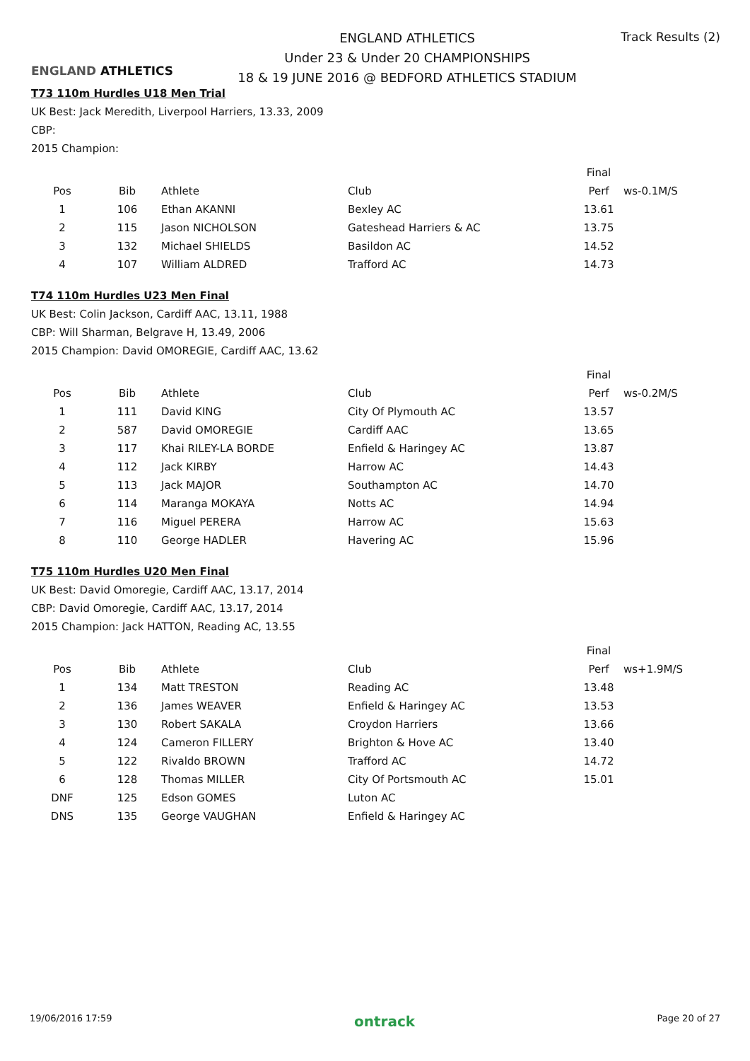ENGLAND ATHLETICS
ENGLAND ATHLETICS
Under 23 & Under 20 CHAMPIONSHIPS
18 & 19 JUNE 2016 @ BEDFORD ATHLETICS STADIUM
Track Results (2)
T73 110m Hurdles U18 Men Trial
UK Best: Jack Meredith, Liverpool Harriers, 13.33, 2009
CBP:
2015 Champion:
| | | | | Final | |
| --- | --- | --- | --- | --- | --- |
| Pos | Bib | Athlete | Club | Perf | ws-0.1M/S |
| 1 | 106 | Ethan AKANNI | Bexley AC | 13.61 | |
| 2 | 115 | Jason NICHOLSON | Gateshead Harriers & AC | 13.75 | |
| 3 | 132 | Michael SHIELDS | Basildon AC | 14.52 | |
| 4 | 107 | William ALDRED | Trafford AC | 14.73 | |
T74 110m Hurdles U23 Men Final
UK Best: Colin Jackson, Cardiff AAC, 13.11, 1988
CBP: Will Sharman, Belgrave H, 13.49, 2006
2015 Champion: David OMOREGIE, Cardiff AAC, 13.62
| | | | | Final | |
| --- | --- | --- | --- | --- | --- |
| Pos | Bib | Athlete | Club | Perf | ws-0.2M/S |
| 1 | 111 | David KING | City Of Plymouth AC | 13.57 | |
| 2 | 587 | David OMOREGIE | Cardiff AAC | 13.65 | |
| 3 | 117 | Khai RILEY-LA BORDE | Enfield & Haringey AC | 13.87 | |
| 4 | 112 | Jack KIRBY | Harrow AC | 14.43 | |
| 5 | 113 | Jack MAJOR | Southampton AC | 14.70 | |
| 6 | 114 | Maranga MOKAYA | Notts AC | 14.94 | |
| 7 | 116 | Miguel PERERA | Harrow AC | 15.63 | |
| 8 | 110 | George HADLER | Havering AC | 15.96 | |
T75 110m Hurdles U20 Men Final
UK Best: David Omoregie, Cardiff AAC, 13.17, 2014
CBP: David Omoregie, Cardiff AAC, 13.17, 2014
2015 Champion: Jack HATTON, Reading AC, 13.55
| | | | | Final | |
| --- | --- | --- | --- | --- | --- |
| Pos | Bib | Athlete | Club | Perf | ws+1.9M/S |
| 1 | 134 | Matt TRESTON | Reading AC | 13.48 | |
| 2 | 136 | James WEAVER | Enfield & Haringey AC | 13.53 | |
| 3 | 130 | Robert SAKALA | Croydon Harriers | 13.66 | |
| 4 | 124 | Cameron FILLERY | Brighton & Hove AC | 13.40 | |
| 5 | 122 | Rivaldo BROWN | Trafford AC | 14.72 | |
| 6 | 128 | Thomas MILLER | City Of Portsmouth AC | 15.01 | |
| DNF | 125 | Edson GOMES | Luton AC | | |
| DNS | 135 | George VAUGHAN | Enfield & Haringey AC | | |
19/06/2016 17:59 ontrack Page 20 of 27